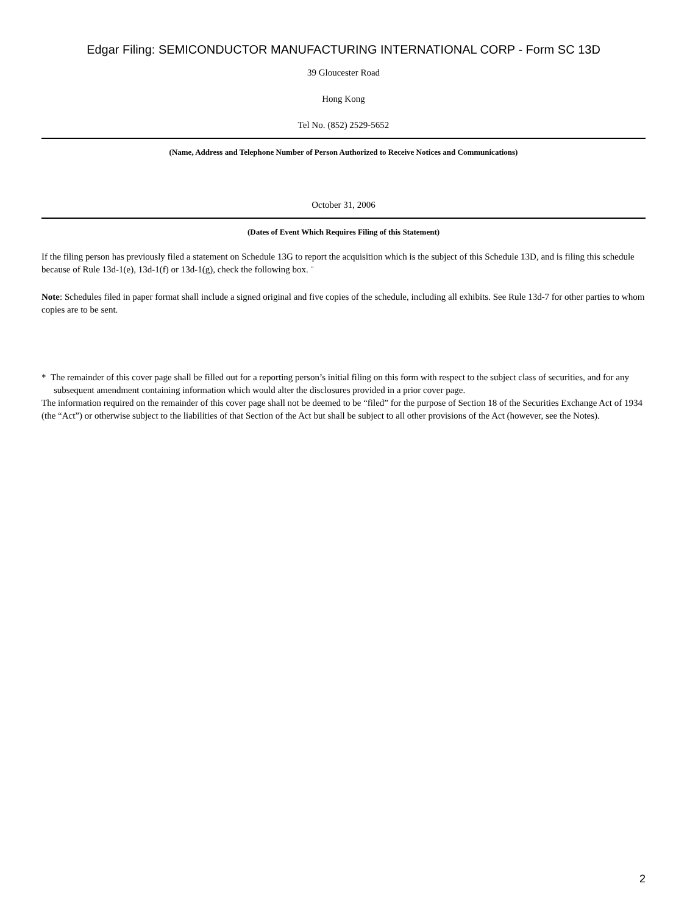Edgar Filing: SEMICONDUCTOR MANUFACTURING INTERNATIONAL CORP - Form SC 13D
39 Gloucester Road
Hong Kong
Tel No. (852) 2529-5652
(Name, Address and Telephone Number of Person Authorized to Receive Notices and Communications)
October 31, 2006
(Dates of Event Which Requires Filing of this Statement)
If the filing person has previously filed a statement on Schedule 13G to report the acquisition which is the subject of this Schedule 13D, and is filing this schedule because of Rule 13d-1(e), 13d-1(f) or 13d-1(g), check the following box. ¨
Note: Schedules filed in paper format shall include a signed original and five copies of the schedule, including all exhibits. See Rule 13d-7 for other parties to whom copies are to be sent.
* The remainder of this cover page shall be filled out for a reporting person’s initial filing on this form with respect to the subject class of securities, and for any subsequent amendment containing information which would alter the disclosures provided in a prior cover page.
The information required on the remainder of this cover page shall not be deemed to be “filed” for the purpose of Section 18 of the Securities Exchange Act of 1934 (the “Act”) or otherwise subject to the liabilities of that Section of the Act but shall be subject to all other provisions of the Act (however, see the Notes).
2